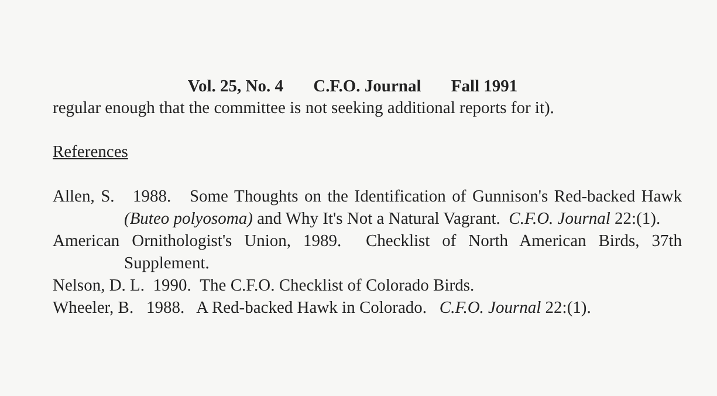Vol. 25, No. 4 C.F.O. Journal Fall 1991
regular enough that the committee is not seeking additional reports for it).
References
Allen, S. 1988. Some Thoughts on the Identification of Gunnison's Red-backed Hawk (Buteo polyosoma) and Why It's Not a Natural Vagrant. C.F.O. Journal 22:(1).
American Ornithologist's Union, 1989. Checklist of North American Birds, 37th Supplement.
Nelson, D. L. 1990. The C.F.O. Checklist of Colorado Birds.
Wheeler, B. 1988. A Red-backed Hawk in Colorado. C.F.O. Journal 22:(1).